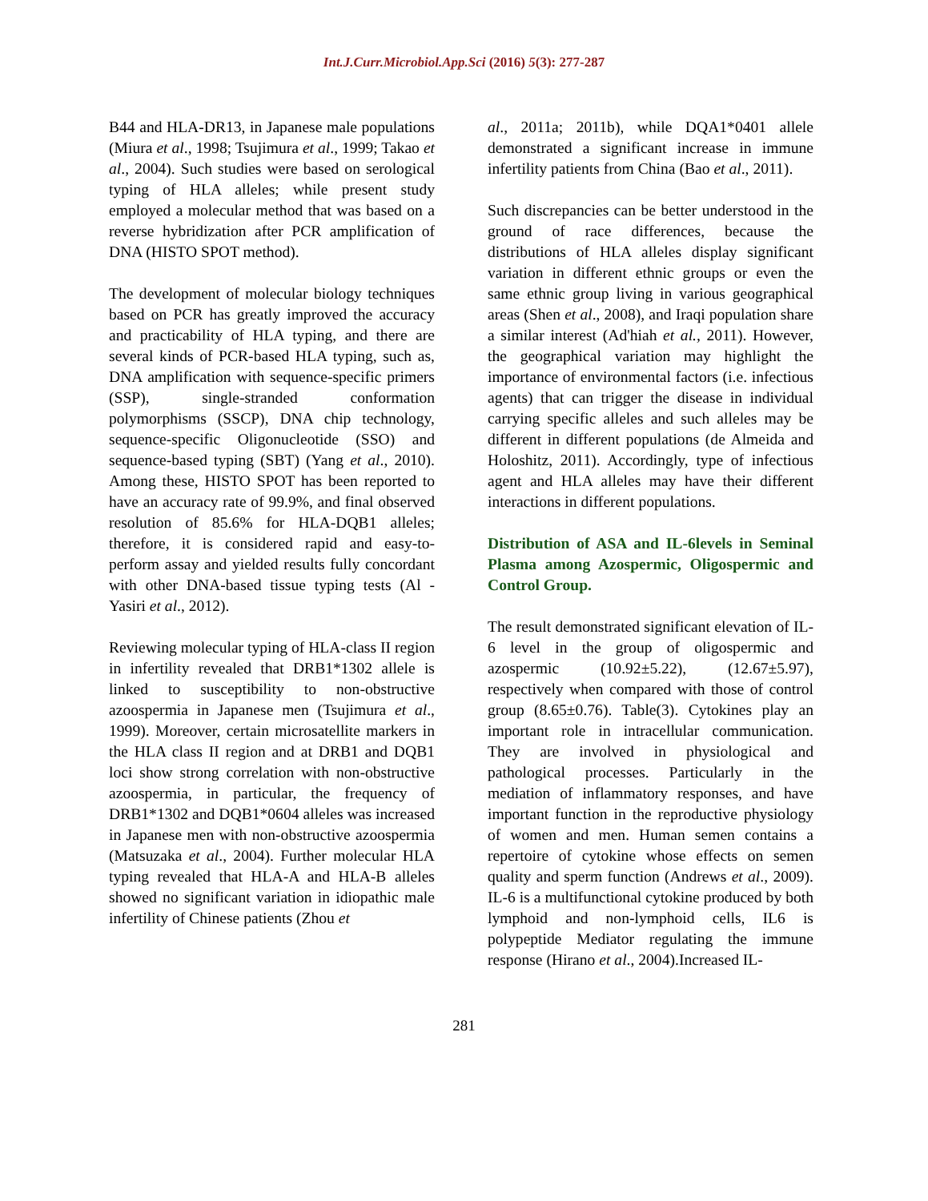Int.J.Curr.Microbiol.App.Sci (2016) 5(3): 277-287
B44 and HLA-DR13, in Japanese male populations (Miura et al., 1998; Tsujimura et al., 1999; Takao et al., 2004). Such studies were based on serological typing of HLA alleles; while present study employed a molecular method that was based on a reverse hybridization after PCR amplification of DNA (HISTO SPOT method).
The development of molecular biology techniques based on PCR has greatly improved the accuracy and practicability of HLA typing, and there are several kinds of PCR-based HLA typing, such as, DNA amplification with sequence-specific primers (SSP), single-stranded conformation polymorphisms (SSCP), DNA chip technology, sequence-specific Oligonucleotide (SSO) and sequence-based typing (SBT) (Yang et al., 2010). Among these, HISTO SPOT has been reported to have an accuracy rate of 99.9%, and final observed resolution of 85.6% for HLA-DQB1 alleles; therefore, it is considered rapid and easy-to-perform assay and yielded results fully concordant with other DNA-based tissue typing tests (Al -Yasiri et al., 2012).
Reviewing molecular typing of HLA-class II region in infertility revealed that DRB1*1302 allele is linked to susceptibility to non-obstructive azoospermia in Japanese men (Tsujimura et al., 1999). Moreover, certain microsatellite markers in the HLA class II region and at DRB1 and DQB1 loci show strong correlation with non-obstructive azoospermia, in particular, the frequency of DRB1*1302 and DQB1*0604 alleles was increased in Japanese men with non-obstructive azoospermia (Matsuzaka et al., 2004). Further molecular HLA typing revealed that HLA-A and HLA-B alleles showed no significant variation in idiopathic male infertility of Chinese patients (Zhou et
al., 2011a; 2011b), while DQA1*0401 allele demonstrated a significant increase in immune infertility patients from China (Bao et al., 2011).
Such discrepancies can be better understood in the ground of race differences, because the distributions of HLA alleles display significant variation in different ethnic groups or even the same ethnic group living in various geographical areas (Shen et al., 2008), and Iraqi population share a similar interest (Ad'hiah et al., 2011). However, the geographical variation may highlight the importance of environmental factors (i.e. infectious agents) that can trigger the disease in individual carrying specific alleles and such alleles may be different in different populations (de Almeida and Holoshitz, 2011). Accordingly, type of infectious agent and HLA alleles may have their different interactions in different populations.
Distribution of ASA and IL-6levels in Seminal Plasma among Azospermic, Oligospermic and Control Group.
The result demonstrated significant elevation of IL-6 level in the group of oligospermic and azospermic (10.92±5.22), (12.67±5.97), respectively when compared with those of control group (8.65±0.76). Table(3). Cytokines play an important role in intracellular communication. They are involved in physiological and pathological processes. Particularly in the mediation of inflammatory responses, and have important function in the reproductive physiology of women and men. Human semen contains a repertoire of cytokine whose effects on semen quality and sperm function (Andrews et al., 2009). IL-6 is a multifunctional cytokine produced by both lymphoid and non-lymphoid cells, IL6 is polypeptide Mediator regulating the immune response (Hirano et al., 2004).Increased IL-
281